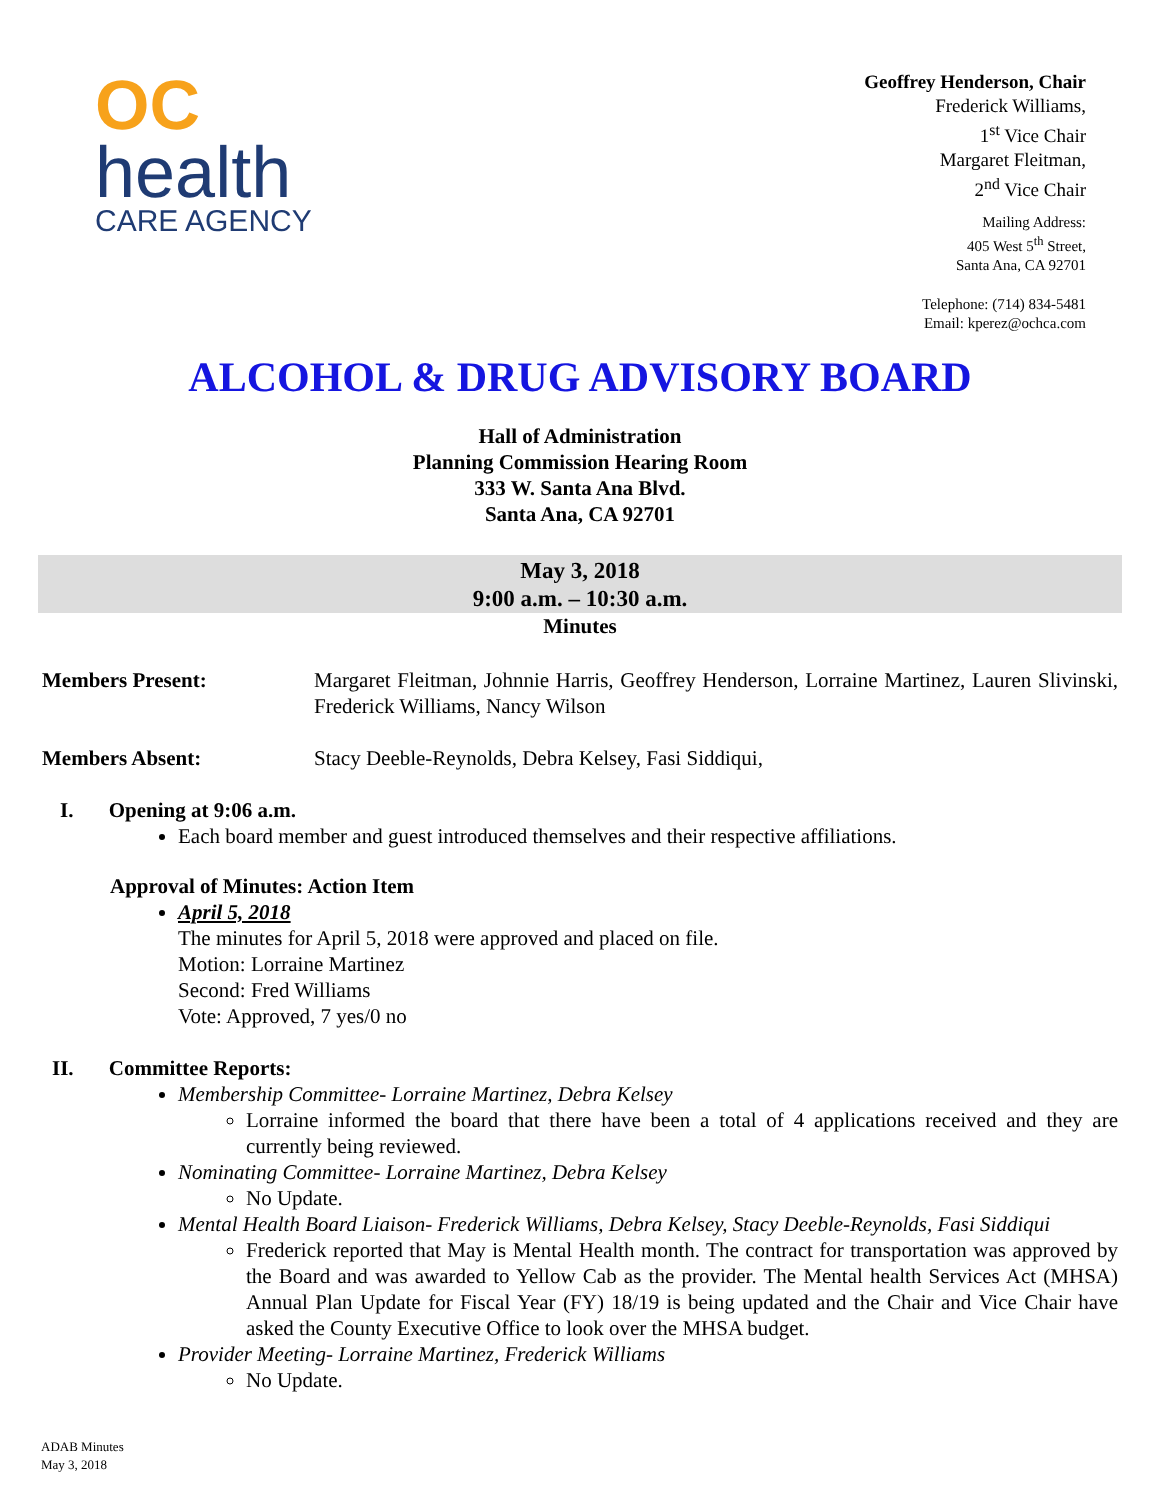OC
health
CARE AGENCY
Geoffrey Henderson, Chair
Frederick Williams,
1<sup>st</sup> Vice Chair
Margaret Fleitman,
2<sup>nd</sup> Vice Chair
Mailing Address:
405 West 5<sup>th</sup> Street,
Santa Ana, CA 92701
Telephone: (714) 834-5481
Email: kperez@ochca.com
ALCOHOL & DRUG ADVISORY BOARD
Hall of Administration
Planning Commission Hearing Room
333 W. Santa Ana Blvd.
Santa Ana, CA 92701
May 3, 2018
9:00 a.m. – 10:30 a.m.
Minutes
Members Present: Margaret Fleitman, Johnnie Harris, Geoffrey Henderson, Lorraine Martinez, Lauren Slivinski, Frederick Williams, Nancy Wilson
Members Absent: Stacy Deeble-Reynolds, Debra Kelsey, Fasi Siddiqui,
I. Opening at 9:06 a.m.
Each board member and guest introduced themselves and their respective affiliations.
Approval of Minutes: Action Item
April 5, 2018
The minutes for April 5, 2018 were approved and placed on file.
Motion: Lorraine Martinez
Second: Fred Williams
Vote: Approved, 7 yes/0 no
II. Committee Reports:
Membership Committee- Lorraine Martinez, Debra Kelsey
Lorraine informed the board that there have been a total of 4 applications received and they are currently being reviewed.
Nominating Committee- Lorraine Martinez, Debra Kelsey
No Update.
Mental Health Board Liaison- Frederick Williams, Debra Kelsey, Stacy Deeble-Reynolds, Fasi Siddiqui
Frederick reported that May is Mental Health month. The contract for transportation was approved by the Board and was awarded to Yellow Cab as the provider. The Mental health Services Act (MHSA) Annual Plan Update for Fiscal Year (FY) 18/19 is being updated and the Chair and Vice Chair have asked the County Executive Office to look over the MHSA budget.
Provider Meeting- Lorraine Martinez, Frederick Williams
No Update.
ADAB Minutes
May 3, 2018